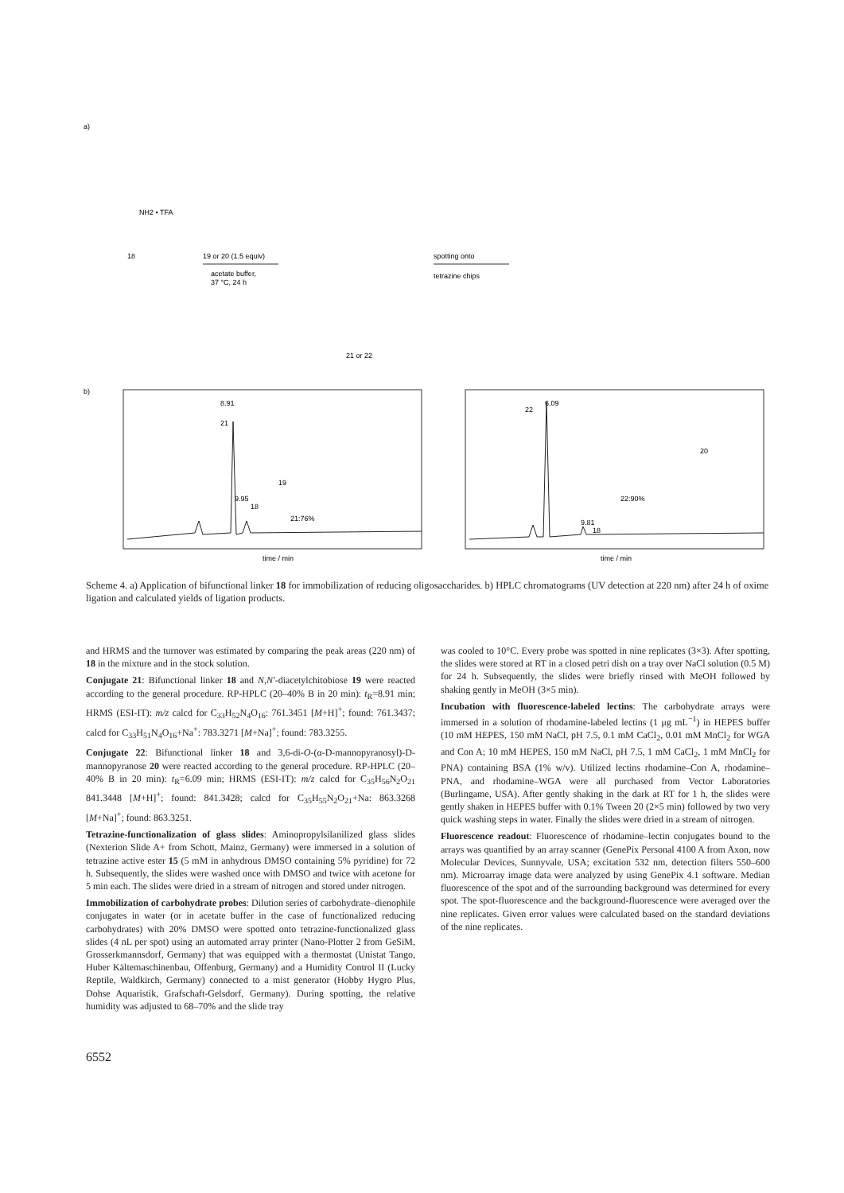a)
NH2 • TFA
18
19 or 20 (1.5 equiv)
acetate buffer,
37 °C, 24 h
21 or 22
spotting onto
tetrazine chips
b)
21
8.91
18
9.95
19
21:76%
time / min
22
6.09
18
9.81
20
22:90%
time / min
Scheme 4. a) Application of bifunctional linker 18 for immobilization of reducing oligosaccharides. b) HPLC chromatograms (UV detection at 220 nm) after 24 h of oxime ligation and calculated yields of ligation products.
and HRMS and the turnover was estimated by comparing the peak areas (220 nm) of 18 in the mixture and in the stock solution.
Conjugate 21: Bifunctional linker 18 and N,N′-diacetylchitobiose 19 were reacted according to the general procedure. RP-HPLC (20–40% B in 20 min): t<sub>R</sub>=8.91 min; HRMS (ESI-IT): m/z calcd for C<sub>33</sub>H<sub>52</sub>N<sub>4</sub>O<sub>16</sub>: 761.3451 [M+H]<sup>+</sup>; found: 761.3437; calcd for C<sub>33</sub>H<sub>51</sub>N<sub>4</sub>O<sub>16</sub>+Na<sup>+</sup>: 783.3271 [M+Na]<sup>+</sup>; found: 783.3255.
Conjugate 22: Bifunctional linker 18 and 3,6-di-O-(α-D-mannopyranosyl)-D-mannopyranose 20 were reacted according to the general procedure. RP-HPLC (20–40% B in 20 min): t<sub>R</sub>=6.09 min; HRMS (ESI-IT): m/z calcd for C<sub>35</sub>H<sub>56</sub>N<sub>2</sub>O<sub>21</sub> 841.3448 [M+H]<sup>+</sup>; found: 841.3428; calcd for C<sub>35</sub>H<sub>55</sub>N<sub>2</sub>O<sub>21</sub>+Na: 863.3268 [M+Na]<sup>+</sup>; found: 863.3251.
Tetrazine-functionalization of glass slides: Aminopropylsilanilized glass slides (Nexterion Slide A+ from Schott, Mainz, Germany) were immersed in a solution of tetrazine active ester 15 (5 mM in anhydrous DMSO containing 5% pyridine) for 72 h. Subsequently, the slides were washed once with DMSO and twice with acetone for 5 min each. The slides were dried in a stream of nitrogen and stored under nitrogen.
Immobilization of carbohydrate probes: Dilution series of carbohydrate–dienophile conjugates in water (or in acetate buffer in the case of functionalized reducing carbohydrates) with 20% DMSO were spotted onto tetrazine-functionalized glass slides (4 nL per spot) using an automated array printer (Nano-Plotter 2 from GeSiM, Grosserkmannsdorf, Germany) that was equipped with a thermostat (Unistat Tango, Huber Kältemaschinenbau, Offenburg, Germany) and a Humidity Control II (Lucky Reptile, Waldkirch, Germany) connected to a mist generator (Hobby Hygro Plus, Dohse Aquaristik, Grafschaft-Gelsdorf, Germany). During spotting, the relative humidity was adjusted to 68–70% and the slide tray
was cooled to 10°C. Every probe was spotted in nine replicates (3×3). After spotting, the slides were stored at RT in a closed petri dish on a tray over NaCl solution (0.5 M) for 24 h. Subsequently, the slides were briefly rinsed with MeOH followed by shaking gently in MeOH (3×5 min).
Incubation with fluorescence-labeled lectins: The carbohydrate arrays were immersed in a solution of rhodamine-labeled lectins (1 μg mL<sup>−1</sup>) in HEPES buffer (10 mM HEPES, 150 mM NaCl, pH 7.5, 0.1 mM CaCl<sub>2</sub>, 0.01 mM MnCl<sub>2</sub> for WGA and Con A; 10 mM HEPES, 150 mM NaCl, pH 7.5, 1 mM CaCl<sub>2</sub>, 1 mM MnCl<sub>2</sub> for PNA) containing BSA (1% w/v). Utilized lectins rhodamine–Con A, rhodamine–PNA, and rhodamine–WGA were all purchased from Vector Laboratories (Burlingame, USA). After gently shaking in the dark at RT for 1 h, the slides were gently shaken in HEPES buffer with 0.1% Tween 20 (2×5 min) followed by two very quick washing steps in water. Finally the slides were dried in a stream of nitrogen.
Fluorescence readout: Fluorescence of rhodamine–lectin conjugates bound to the arrays was quantified by an array scanner (GenePix Personal 4100 A from Axon, now Molecular Devices, Sunnyvale, USA; excitation 532 nm, detection filters 550–600 nm). Microarray image data were analyzed by using GenePix 4.1 software. Median fluorescence of the spot and of the surrounding background was determined for every spot. The spot-fluorescence and the background-fluorescence were averaged over the nine replicates. Given error values were calculated based on the standard deviations of the nine replicates.
6552